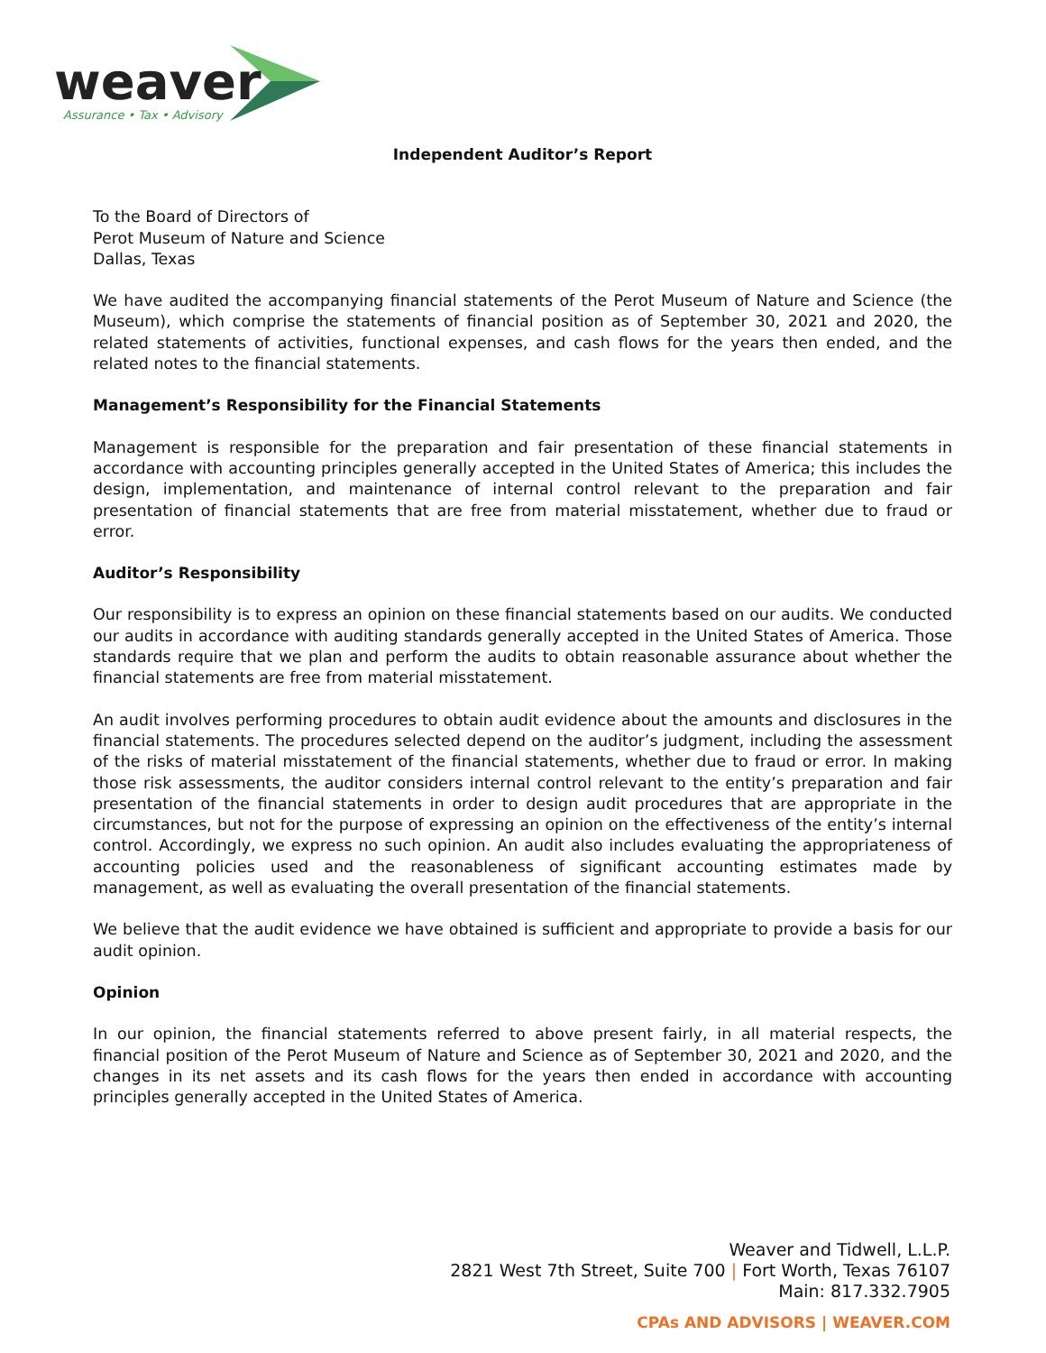weaver
Assurance • Tax • Advisory
Independent Auditor’s Report
To the Board of Directors of
Perot Museum of Nature and Science
Dallas, Texas
We have audited the accompanying financial statements of the Perot Museum of Nature and Science (the Museum), which comprise the statements of financial position as of September 30, 2021 and 2020, the related statements of activities, functional expenses, and cash flows for the years then ended, and the related notes to the financial statements.
Management’s Responsibility for the Financial Statements
Management is responsible for the preparation and fair presentation of these financial statements in accordance with accounting principles generally accepted in the United States of America; this includes the design, implementation, and maintenance of internal control relevant to the preparation and fair presentation of financial statements that are free from material misstatement, whether due to fraud or error.
Auditor’s Responsibility
Our responsibility is to express an opinion on these financial statements based on our audits. We conducted our audits in accordance with auditing standards generally accepted in the United States of America. Those standards require that we plan and perform the audits to obtain reasonable assurance about whether the financial statements are free from material misstatement.
An audit involves performing procedures to obtain audit evidence about the amounts and disclosures in the financial statements. The procedures selected depend on the auditor’s judgment, including the assessment of the risks of material misstatement of the financial statements, whether due to fraud or error. In making those risk assessments, the auditor considers internal control relevant to the entity’s preparation and fair presentation of the financial statements in order to design audit procedures that are appropriate in the circumstances, but not for the purpose of expressing an opinion on the effectiveness of the entity’s internal control. Accordingly, we express no such opinion. An audit also includes evaluating the appropriateness of accounting policies used and the reasonableness of significant accounting estimates made by management, as well as evaluating the overall presentation of the financial statements.
We believe that the audit evidence we have obtained is sufficient and appropriate to provide a basis for our audit opinion.
Opinion
In our opinion, the financial statements referred to above present fairly, in all material respects, the financial position of the Perot Museum of Nature and Science as of September 30, 2021 and 2020, and the changes in its net assets and its cash flows for the years then ended in accordance with accounting principles generally accepted in the United States of America.
Weaver and Tidwell, L.L.P.
2821 West 7th Street, Suite 700 | Fort Worth, Texas 76107
Main: 817.332.7905
CPAs AND ADVISORS | WEAVER.COM